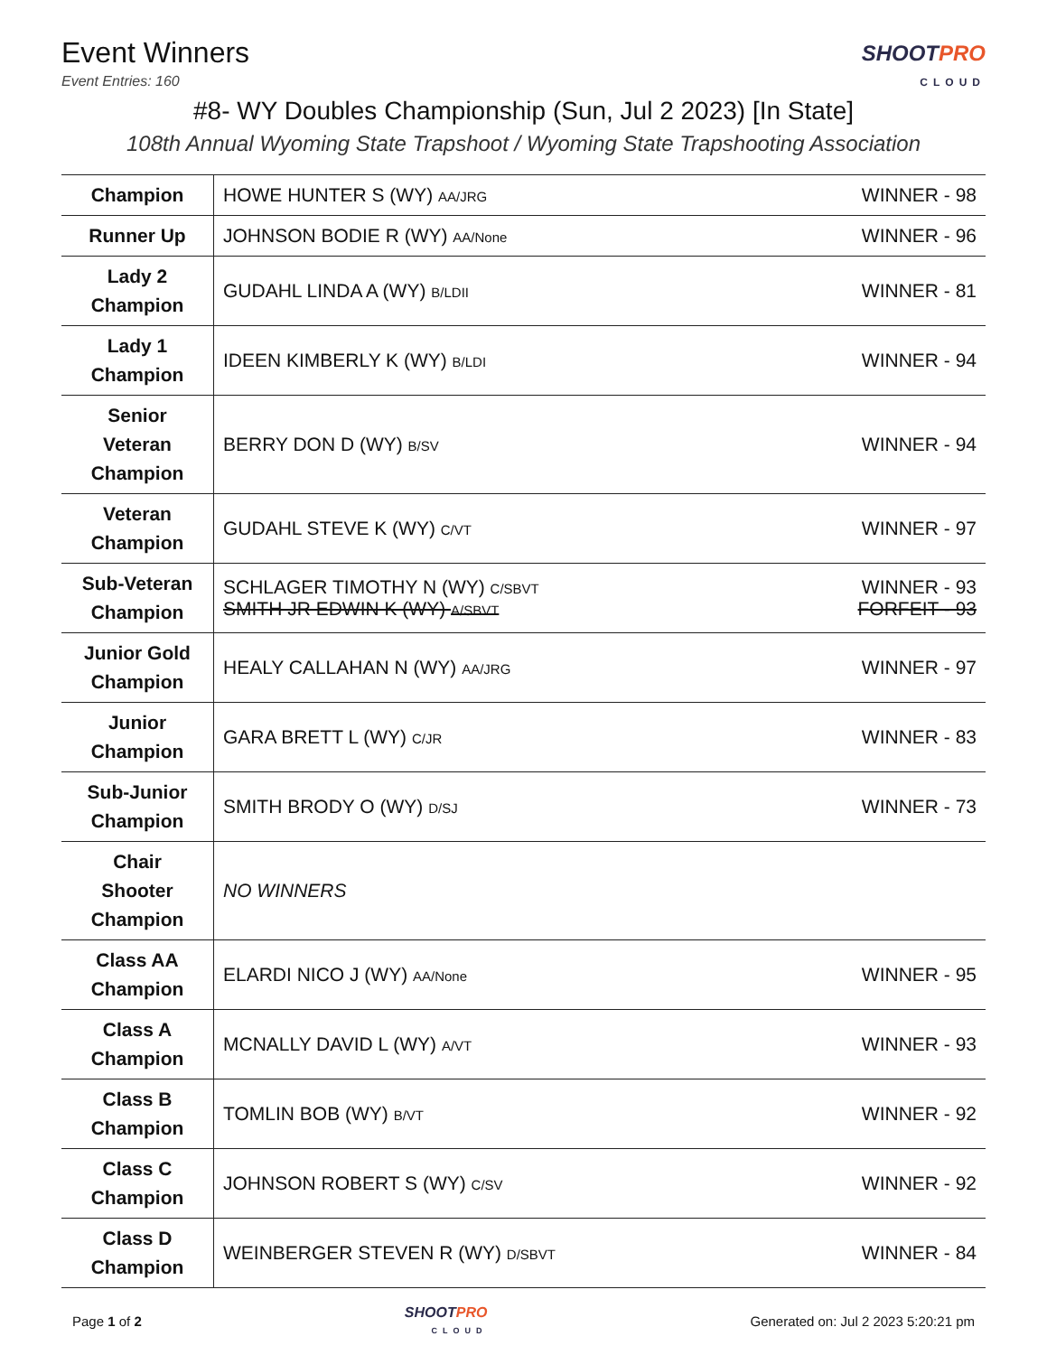Event Winners
Event Entries: 160
SHOOTPRO
CLOUD
#8- WY Doubles Championship (Sun, Jul 2 2023) [In State]
108th Annual Wyoming State Trapshoot / Wyoming State Trapshooting Association
| Champion | HOWE HUNTER S (WY) AA/JRG | WINNER - 98 |
| Runner Up | JOHNSON BODIE R (WY) AA/None | WINNER - 96 |
| Lady 2 Champion | GUDAHL LINDA A (WY) B/LDII | WINNER - 81 |
| Lady 1 Champion | IDEEN KIMBERLY K (WY) B/LDI | WINNER - 94 |
| Senior Veteran Champion | BERRY DON D (WY) B/SV | WINNER - 94 |
| Veteran Champion | GUDAHL STEVE K (WY) C/VT | WINNER - 97 |
| Sub-Veteran Champion | SCHLAGER TIMOTHY N (WY) C/SBVT SMITH JR EDWIN K (WY) A/SBVT | WINNER - 93 FORFEIT - 93 |
| Junior Gold Champion | HEALY CALLAHAN N (WY) AA/JRG | WINNER - 97 |
| Junior Champion | GARA BRETT L (WY) C/JR | WINNER - 83 |
| Sub-Junior Champion | SMITH BRODY O (WY) D/SJ | WINNER - 73 |
| Chair Shooter Champion | NO WINNERS | |
| Class AA Champion | ELARDI NICO J (WY) AA/None | WINNER - 95 |
| Class A Champion | MCNALLY DAVID L (WY) A/VT | WINNER - 93 |
| Class B Champion | TOMLIN BOB (WY) B/VT | WINNER - 92 |
| Class C Champion | JOHNSON ROBERT S (WY) C/SV | WINNER - 92 |
| Class D Champion | WEINBERGER STEVEN R (WY) D/SBVT | WINNER - 84 |
Page 1 of 2
SHOOTPRO
CLOUD
Generated on: Jul 2 2023 5:20:21 pm